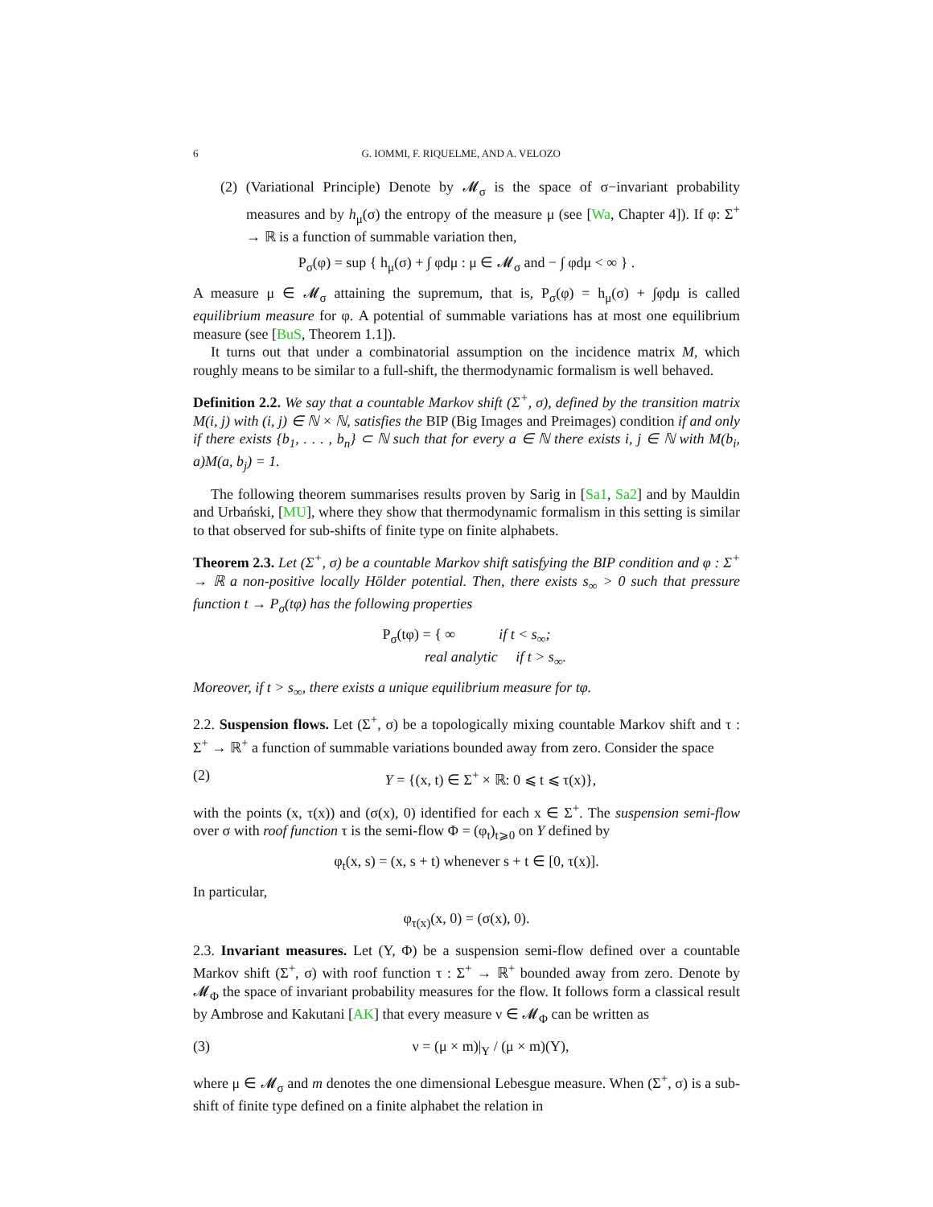6 G. IOMMI, F. RIQUELME, AND A. VELOZO
(2) (Variational Principle) Denote by 𝓜<sub>σ</sub> is the space of σ−invariant probability measures and by h<sub>μ</sub>(σ) the entropy of the measure μ (see [Wa, Chapter 4]). If φ: Σ<sup>+</sup> → ℝ is a function of summable variation then,
P<sub>σ</sub>(φ) = sup { h<sub>μ</sub>(σ) + ∫ φdμ : μ ∈ 𝓜<sub>σ</sub> and − ∫ φdμ < ∞ } .
A measure μ ∈ 𝓜<sub>σ</sub> attaining the supremum, that is, P<sub>σ</sub>(φ) = h<sub>μ</sub>(σ) + ∫φdμ is called equilibrium measure for φ. A potential of summable variations has at most one equilibrium measure (see [BuS, Theorem 1.1]).
It turns out that under a combinatorial assumption on the incidence matrix M, which roughly means to be similar to a full-shift, the thermodynamic formalism is well behaved.
Definition 2.2. We say that a countable Markov shift (Σ<sup>+</sup>, σ), defined by the transition matrix M(i, j) with (i, j) ∈ ℕ × ℕ, satisfies the BIP (Big Images and Preimages) condition if and only if there exists {b<sub>1</sub>, . . . , b<sub>n</sub>} ⊂ ℕ such that for every a ∈ ℕ there exists i, j ∈ ℕ with M(b<sub>i</sub>, a)M(a, b<sub>j</sub>) = 1.
The following theorem summarises results proven by Sarig in [Sa1, Sa2] and by Mauldin and Urbański, [MU], where they show that thermodynamic formalism in this setting is similar to that observed for sub-shifts of finite type on finite alphabets.
Theorem 2.3. Let (Σ<sup>+</sup>, σ) be a countable Markov shift satisfying the BIP condition and φ : Σ<sup>+</sup> → ℝ a non-positive locally Hölder potential. Then, there exists s<sub>∞</sub> > 0 such that pressure function t → P<sub>σ</sub>(tφ) has the following properties
P<sub>σ</sub>(tφ) = { ∞ if t < s<sub>∞</sub>;
real analytic if t > s<sub>∞</sub>.
Moreover, if t > s<sub>∞</sub>, there exists a unique equilibrium measure for tφ.
2.2. Suspension flows. Let (Σ<sup>+</sup>, σ) be a topologically mixing countable Markov shift and τ : Σ<sup>+</sup> → ℝ<sup>+</sup> a function of summable variations bounded away from zero. Consider the space
(2) Y = {(x, t) ∈ Σ<sup>+</sup> × ℝ: 0 ⩽ t ⩽ τ(x)},
with the points (x, τ(x)) and (σ(x), 0) identified for each x ∈ Σ<sup>+</sup>. The suspension semi-flow over σ with roof function τ is the semi-flow Φ = (φ<sub>t</sub>)<sub>t⩾0</sub> on Y defined by
φ<sub>t</sub>(x, s) = (x, s + t) whenever s + t ∈ [0, τ(x)].
In particular,
φ<sub>τ(x)</sub>(x, 0) = (σ(x), 0).
2.3. Invariant measures. Let (Y, Φ) be a suspension semi-flow defined over a countable Markov shift (Σ<sup>+</sup>, σ) with roof function τ : Σ<sup>+</sup> → ℝ<sup>+</sup> bounded away from zero. Denote by 𝓜<sub>Φ</sub> the space of invariant probability measures for the flow. It follows form a classical result by Ambrose and Kakutani [AK] that every measure ν ∈ 𝓜<sub>Φ</sub> can be written as
(3) ν = (μ × m)|<sub>Y</sub> / (μ × m)(Y),
where μ ∈ 𝓜<sub>σ</sub> and m denotes the one dimensional Lebesgue measure. When (Σ<sup>+</sup>, σ) is a sub-shift of finite type defined on a finite alphabet the relation in